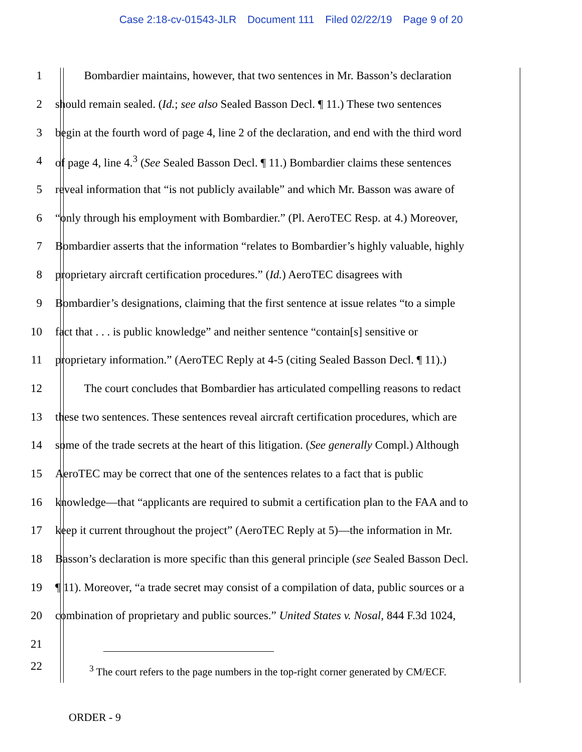Case 2:18-cv-01543-JLR Document 111 Filed 02/22/19 Page 9 of 20
1 Bombardier maintains, however, that two sentences in Mr. Basson’s declaration
2 should remain sealed. (Id.; see also Sealed Basson Decl. ¶ 11.) These two sentences
3 begin at the fourth word of page 4, line 2 of the declaration, and end with the third word
4 of page 4, line 4.<sup>3</sup> (See Sealed Basson Decl. ¶ 11.) Bombardier claims these sentences
5 reveal information that “is not publicly available” and which Mr. Basson was aware of
6 “only through his employment with Bombardier.” (Pl. AeroTEC Resp. at 4.) Moreover,
7 Bombardier asserts that the information “relates to Bombardier’s highly valuable, highly
8 proprietary aircraft certification procedures.” (Id.) AeroTEC disagrees with
9 Bombardier’s designations, claiming that the first sentence at issue relates “to a simple
10 fact that . . . is public knowledge” and neither sentence “contain[s] sensitive or
11 proprietary information.” (AeroTEC Reply at 4-5 (citing Sealed Basson Decl. ¶ 11).)
12 The court concludes that Bombardier has articulated compelling reasons to redact
13 these two sentences. These sentences reveal aircraft certification procedures, which are
14 some of the trade secrets at the heart of this litigation. (See generally Compl.) Although
15 AeroTEC may be correct that one of the sentences relates to a fact that is public
16 knowledge—that “applicants are required to submit a certification plan to the FAA and to
17 keep it current throughout the project” (AeroTEC Reply at 5)—the information in Mr.
18 Basson’s declaration is more specific than this general principle (see Sealed Basson Decl.
19 ¶ 11). Moreover, “a trade secret may consist of a compilation of data, public sources or a
20 combination of proprietary and public sources.” United States v. Nosal, 844 F.3d 1024,
21
22
<sup>3</sup> The court refers to the page numbers in the top-right corner generated by CM/ECF.
ORDER - 9